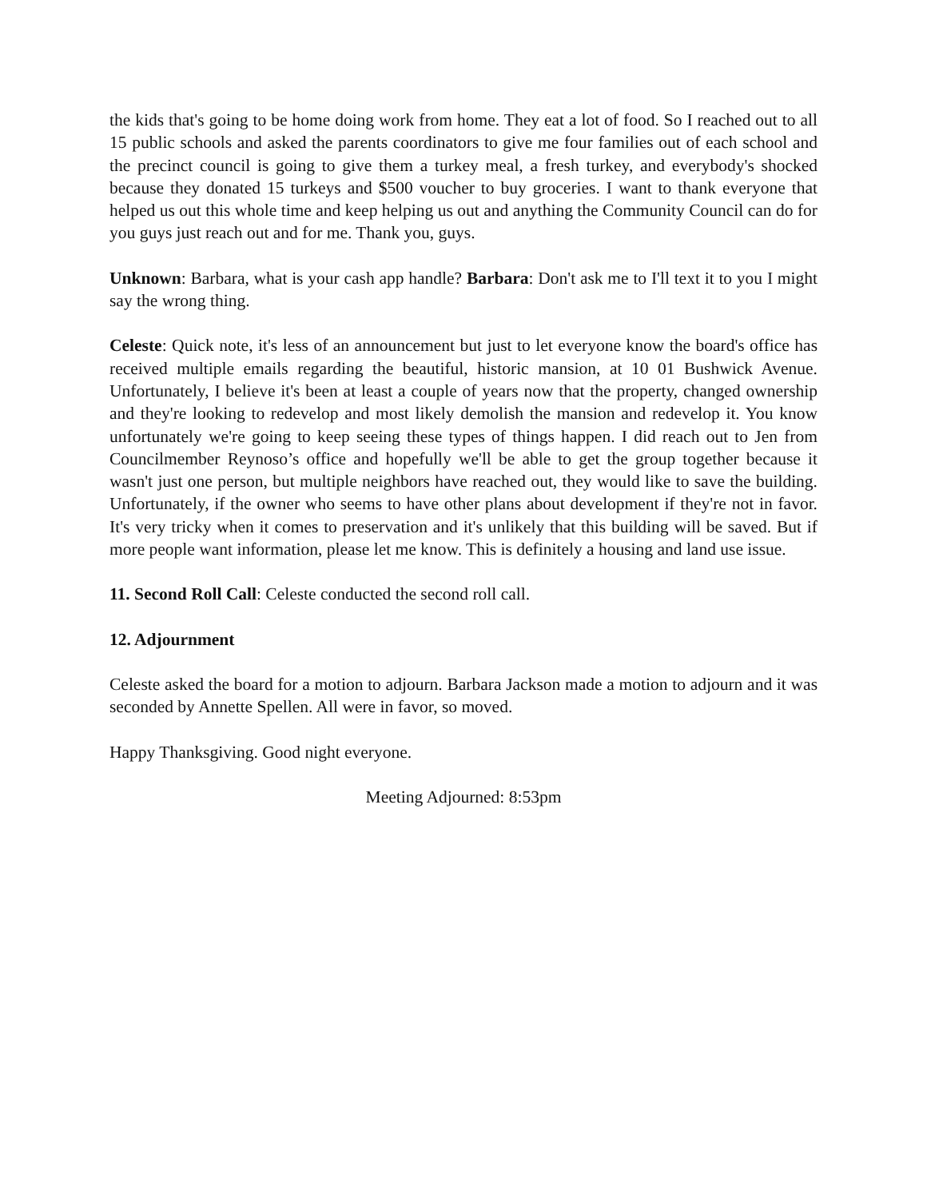the kids that's going to be home doing work from home. They eat a lot of food. So I reached out to all 15 public schools and asked the parents coordinators to give me four families out of each school and the precinct council is going to give them a turkey meal, a fresh turkey, and everybody's shocked because they donated 15 turkeys and $500 voucher to buy groceries. I want to thank everyone that helped us out this whole time and keep helping us out and anything the Community Council can do for you guys just reach out and for me. Thank you, guys.
Unknown: Barbara, what is your cash app handle? Barbara: Don't ask me to I'll text it to you I might say the wrong thing.
Celeste: Quick note, it's less of an announcement but just to let everyone know the board's office has received multiple emails regarding the beautiful, historic mansion, at 10 01 Bushwick Avenue. Unfortunately, I believe it's been at least a couple of years now that the property, changed ownership and they're looking to redevelop and most likely demolish the mansion and redevelop it. You know unfortunately we're going to keep seeing these types of things happen. I did reach out to Jen from Councilmember Reynoso’s office and hopefully we'll be able to get the group together because it wasn't just one person, but multiple neighbors have reached out, they would like to save the building. Unfortunately, if the owner who seems to have other plans about development if they're not in favor. It's very tricky when it comes to preservation and it's unlikely that this building will be saved. But if more people want information, please let me know. This is definitely a housing and land use issue.
11. Second Roll Call: Celeste conducted the second roll call.
12. Adjournment
Celeste asked the board for a motion to adjourn. Barbara Jackson made a motion to adjourn and it was seconded by Annette Spellen. All were in favor, so moved.
Happy Thanksgiving. Good night everyone.
Meeting Adjourned: 8:53pm